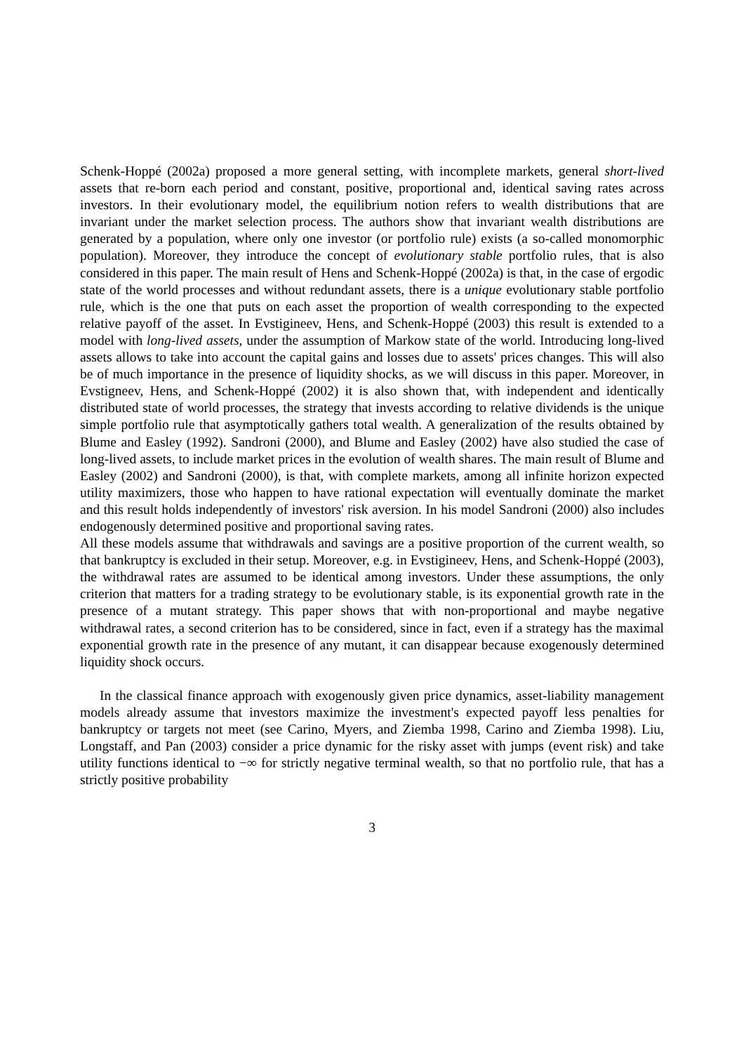Schenk-Hoppé (2002a) proposed a more general setting, with incomplete markets, general short-lived assets that re-born each period and constant, positive, proportional and, identical saving rates across investors. In their evolutionary model, the equilibrium notion refers to wealth distributions that are invariant under the market selection process. The authors show that invariant wealth distributions are generated by a population, where only one investor (or portfolio rule) exists (a so-called monomorphic population). Moreover, they introduce the concept of evolutionary stable portfolio rules, that is also considered in this paper. The main result of Hens and Schenk-Hoppé (2002a) is that, in the case of ergodic state of the world processes and without redundant assets, there is a unique evolutionary stable portfolio rule, which is the one that puts on each asset the proportion of wealth corresponding to the expected relative payoff of the asset. In Evstigineev, Hens, and Schenk-Hoppé (2003) this result is extended to a model with long-lived assets, under the assumption of Markow state of the world. Introducing long-lived assets allows to take into account the capital gains and losses due to assets' prices changes. This will also be of much importance in the presence of liquidity shocks, as we will discuss in this paper. Moreover, in Evstigneev, Hens, and Schenk-Hoppé (2002) it is also shown that, with independent and identically distributed state of world processes, the strategy that invests according to relative dividends is the unique simple portfolio rule that asymptotically gathers total wealth. A generalization of the results obtained by Blume and Easley (1992). Sandroni (2000), and Blume and Easley (2002) have also studied the case of long-lived assets, to include market prices in the evolution of wealth shares. The main result of Blume and Easley (2002) and Sandroni (2000), is that, with complete markets, among all infinite horizon expected utility maximizers, those who happen to have rational expectation will eventually dominate the market and this result holds independently of investors' risk aversion. In his model Sandroni (2000) also includes endogenously determined positive and proportional saving rates.
All these models assume that withdrawals and savings are a positive proportion of the current wealth, so that bankruptcy is excluded in their setup. Moreover, e.g. in Evstigineev, Hens, and Schenk-Hoppé (2003), the withdrawal rates are assumed to be identical among investors. Under these assumptions, the only criterion that matters for a trading strategy to be evolutionary stable, is its exponential growth rate in the presence of a mutant strategy. This paper shows that with non-proportional and maybe negative withdrawal rates, a second criterion has to be considered, since in fact, even if a strategy has the maximal exponential growth rate in the presence of any mutant, it can disappear because exogenously determined liquidity shock occurs.
In the classical finance approach with exogenously given price dynamics, asset-liability management models already assume that investors maximize the investment's expected payoff less penalties for bankruptcy or targets not meet (see Carino, Myers, and Ziemba 1998, Carino and Ziemba 1998). Liu, Longstaff, and Pan (2003) consider a price dynamic for the risky asset with jumps (event risk) and take utility functions identical to −∞ for strictly negative terminal wealth, so that no portfolio rule, that has a strictly positive probability
3